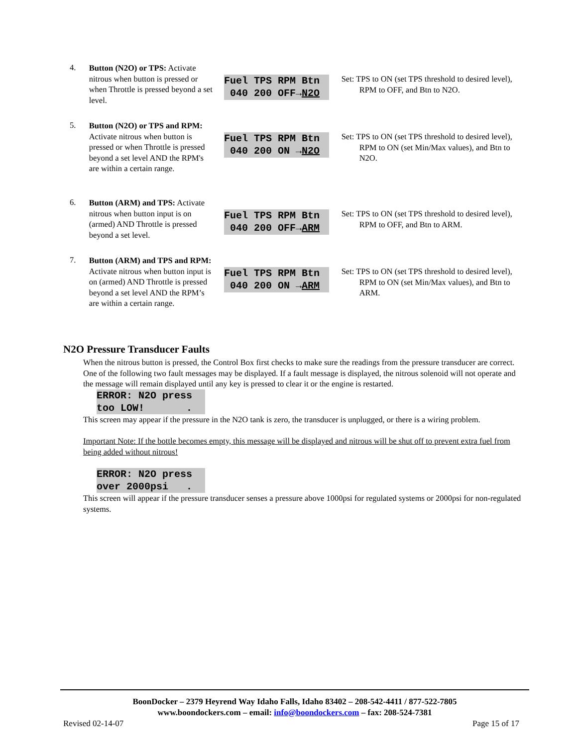4.
Button (N2O) or TPS: Activate nitrous when button is pressed or when Throttle is pressed beyond a set level.
Fuel TPS RPM Btn 040 200 OFF→N2O
Set: TPS to ON (set TPS threshold to desired level), RPM to OFF, and Btn to N2O.
5.
Button (N2O) or TPS and RPM: Activate nitrous when button is pressed or when Throttle is pressed beyond a set level AND the RPM's are within a certain range.
Fuel TPS RPM Btn 040 200 ON →N2O
Set: TPS to ON (set TPS threshold to desired level), RPM to ON (set Min/Max values), and Btn to N2O.
6.
Button (ARM) and TPS: Activate nitrous when button input is on (armed) AND Throttle is pressed beyond a set level.
Fuel TPS RPM Btn 040 200 OFF→ARM
Set: TPS to ON (set TPS threshold to desired level), RPM to OFF, and Btn to ARM.
7.
Button (ARM) and TPS and RPM: Activate nitrous when button input is on (armed) AND Throttle is pressed beyond a set level AND the RPM’s are within a certain range.
Fuel TPS RPM Btn 040 200 ON →ARM
Set: TPS to ON (set TPS threshold to desired level), RPM to ON (set Min/Max values), and Btn to ARM.
N2O Pressure Transducer Faults
When the nitrous button is pressed, the Control Box first checks to make sure the readings from the pressure transducer are correct. One of the following two fault messages may be displayed. If a fault message is displayed, the nitrous solenoid will not operate and the message will remain displayed until any key is pressed to clear it or the engine is restarted.
ERROR: N2O press too LOW! .
This screen may appear if the pressure in the N2O tank is zero, the transducer is unplugged, or there is a wiring problem.
Important Note: If the bottle becomes empty, this message will be displayed and nitrous will be shut off to prevent extra fuel from being added without nitrous!
ERROR: N2O press over 2000psi .
This screen will appear if the pressure transducer senses a pressure above 1000psi for regulated systems or 2000psi for non-regulated systems.
BoonDocker – 2379 Heyrend Way Idaho Falls, Idaho 83402 – 208-542-4411 / 877-522-7805
www.boondockers.com – email: info@boondockers.com – fax: 208-524-7381
Revised 02-14-07 Page 15 of 17